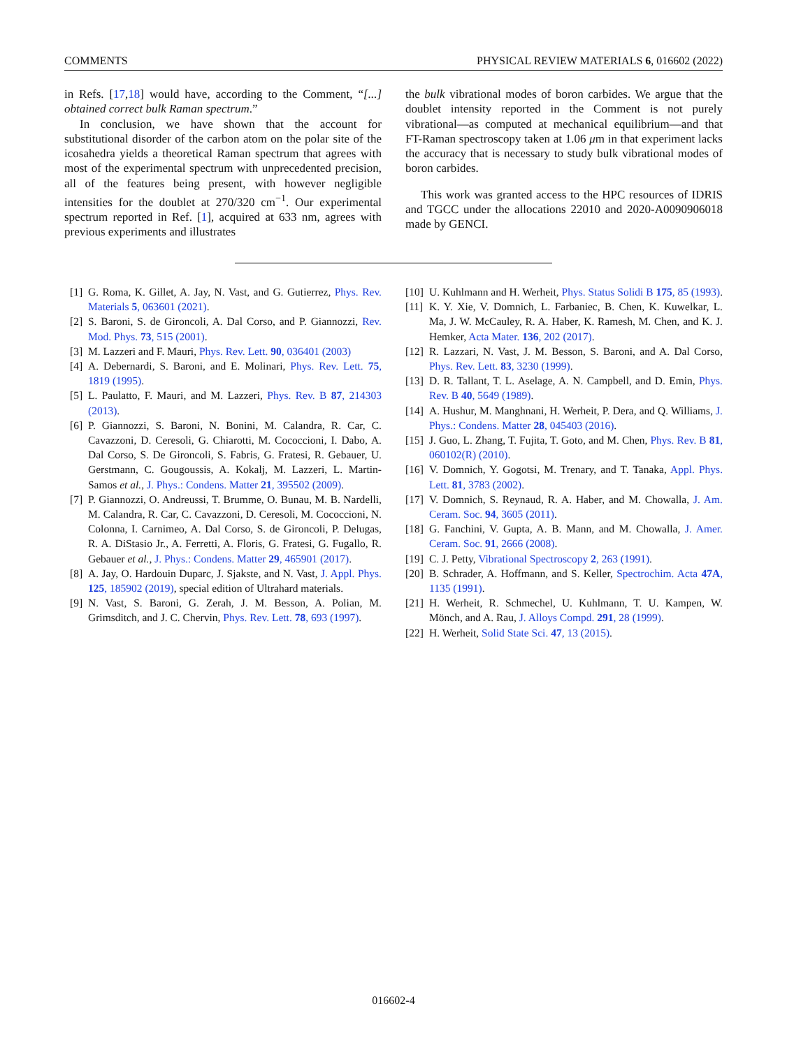COMMENTS PHYSICAL REVIEW MATERIALS 6, 016602 (2022)
in Refs. [17,18] would have, according to the Comment, “[...] obtained correct bulk Raman spectrum.”
In conclusion, we have shown that the account for substitutional disorder of the carbon atom on the polar site of the icosahedra yields a theoretical Raman spectrum that agrees with most of the experimental spectrum with unprecedented precision, all of the features being present, with however negligible intensities for the doublet at 270/320 cm<sup>−1</sup>. Our experimental spectrum reported in Ref. [1], acquired at 633 nm, agrees with previous experiments and illustrates
the bulk vibrational modes of boron carbides. We argue that the doublet intensity reported in the Comment is not purely vibrational—as computed at mechanical equilibrium—and that FT-Raman spectroscopy taken at 1.06 μm in that experiment lacks the accuracy that is necessary to study bulk vibrational modes of boron carbides.
This work was granted access to the HPC resources of IDRIS and TGCC under the allocations 22010 and 2020-A0090906018 made by GENCI.
[1] G. Roma, K. Gillet, A. Jay, N. Vast, and G. Gutierrez, Phys. Rev. Materials 5, 063601 (2021).
[2] S. Baroni, S. de Gironcoli, A. Dal Corso, and P. Giannozzi, Rev. Mod. Phys. 73, 515 (2001).
[3] M. Lazzeri and F. Mauri, Phys. Rev. Lett. 90, 036401 (2003)
[4] A. Debernardi, S. Baroni, and E. Molinari, Phys. Rev. Lett. 75, 1819 (1995).
[5] L. Paulatto, F. Mauri, and M. Lazzeri, Phys. Rev. B 87, 214303 (2013).
[6] P. Giannozzi, S. Baroni, N. Bonini, M. Calandra, R. Car, C. Cavazzoni, D. Ceresoli, G. Chiarotti, M. Cococcioni, I. Dabo, A. Dal Corso, S. De Gironcoli, S. Fabris, G. Fratesi, R. Gebauer, U. Gerstmann, C. Gougoussis, A. Kokalj, M. Lazzeri, L. Martin-Samos et al., J. Phys.: Condens. Matter 21, 395502 (2009).
[7] P. Giannozzi, O. Andreussi, T. Brumme, O. Bunau, M. B. Nardelli, M. Calandra, R. Car, C. Cavazzoni, D. Ceresoli, M. Cococcioni, N. Colonna, I. Carnimeo, A. Dal Corso, S. de Gironcoli, P. Delugas, R. A. DiStasio Jr., A. Ferretti, A. Floris, G. Fratesi, G. Fugallo, R. Gebauer et al., J. Phys.: Condens. Matter 29, 465901 (2017).
[8] A. Jay, O. Hardouin Duparc, J. Sjakste, and N. Vast, J. Appl. Phys. 125, 185902 (2019), special edition of Ultrahard materials.
[9] N. Vast, S. Baroni, G. Zerah, J. M. Besson, A. Polian, M. Grimsditch, and J. C. Chervin, Phys. Rev. Lett. 78, 693 (1997).
[10] U. Kuhlmann and H. Werheit, Phys. Status Solidi B 175, 85 (1993).
[11] K. Y. Xie, V. Domnich, L. Farbaniec, B. Chen, K. Kuwelkar, L. Ma, J. W. McCauley, R. A. Haber, K. Ramesh, M. Chen, and K. J. Hemker, Acta Mater. 136, 202 (2017).
[12] R. Lazzari, N. Vast, J. M. Besson, S. Baroni, and A. Dal Corso, Phys. Rev. Lett. 83, 3230 (1999).
[13] D. R. Tallant, T. L. Aselage, A. N. Campbell, and D. Emin, Phys. Rev. B 40, 5649 (1989).
[14] A. Hushur, M. Manghnani, H. Werheit, P. Dera, and Q. Williams, J. Phys.: Condens. Matter 28, 045403 (2016).
[15] J. Guo, L. Zhang, T. Fujita, T. Goto, and M. Chen, Phys. Rev. B 81, 060102(R) (2010).
[16] V. Domnich, Y. Gogotsi, M. Trenary, and T. Tanaka, Appl. Phys. Lett. 81, 3783 (2002).
[17] V. Domnich, S. Reynaud, R. A. Haber, and M. Chowalla, J. Am. Ceram. Soc. 94, 3605 (2011).
[18] G. Fanchini, V. Gupta, A. B. Mann, and M. Chowalla, J. Amer. Ceram. Soc. 91, 2666 (2008).
[19] C. J. Petty, Vibrational Spectroscopy 2, 263 (1991).
[20] B. Schrader, A. Hoffmann, and S. Keller, Spectrochim. Acta 47A, 1135 (1991).
[21] H. Werheit, R. Schmechel, U. Kuhlmann, T. U. Kampen, W. Mönch, and A. Rau, J. Alloys Compd. 291, 28 (1999).
[22] H. Werheit, Solid State Sci. 47, 13 (2015).
016602-4